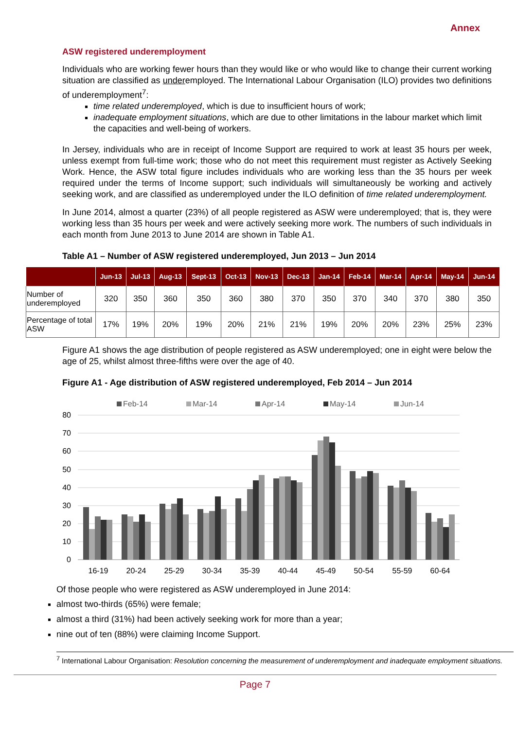Annex
ASW registered underemployment
Individuals who are working fewer hours than they would like or who would like to change their current working situation are classified as underemployed. The International Labour Organisation (ILO) provides two definitions of underemployment<sup>7</sup>:
time related underemployed, which is due to insufficient hours of work;
inadequate employment situations, which are due to other limitations in the labour market which limit the capacities and well-being of workers.
In Jersey, individuals who are in receipt of Income Support are required to work at least 35 hours per week, unless exempt from full-time work; those who do not meet this requirement must register as Actively Seeking Work. Hence, the ASW total figure includes individuals who are working less than the 35 hours per week required under the terms of Income support; such individuals will simultaneously be working and actively seeking work, and are classified as underemployed under the ILO definition of time related underemployment.
In June 2014, almost a quarter (23%) of all people registered as ASW were underemployed; that is, they were working less than 35 hours per week and were actively seeking more work. The numbers of such individuals in each month from June 2013 to June 2014 are shown in Table A1.
Table A1 – Number of ASW registered underemployed, Jun 2013 – Jun 2014
| | Jun-13 | Jul-13 | Aug-13 | Sept-13 | Oct-13 | Nov-13 | Dec-13 | Jan-14 | Feb-14 | Mar-14 | Apr-14 | May-14 | Jun-14 |
| --- | --- | --- | --- | --- | --- | --- | --- | --- | --- | --- | --- | --- | --- |
| Number of underemployed | 320 | 350 | 360 | 350 | 360 | 380 | 370 | 350 | 370 | 340 | 370 | 380 | 350 |
| Percentage of total ASW | 17% | 19% | 20% | 19% | 20% | 21% | 21% | 19% | 20% | 20% | 23% | 25% | 23% |
Figure A1 shows the age distribution of people registered as ASW underemployed; one in eight were below the age of 25, whilst almost three-fifths were over the age of 40.
Figure A1 - Age distribution of ASW registered underemployed, Feb 2014 – Jun 2014
Feb-14
Mar-14
Apr-14
May-14
Jun-14
80
70
60
50
40
30
20
10
0
16-19
20-24
25-29
30-34
35-39
40-44
45-49
50-54
55-59
60-64
Of those people who were registered as ASW underemployed in June 2014:
almost two-thirds (65%) were female;
almost a third (31%) had been actively seeking work for more than a year;
nine out of ten (88%) were claiming Income Support.
<sup>7</sup> International Labour Organisation: Resolution concerning the measurement of underemployment and inadequate employment situations.
Page 7